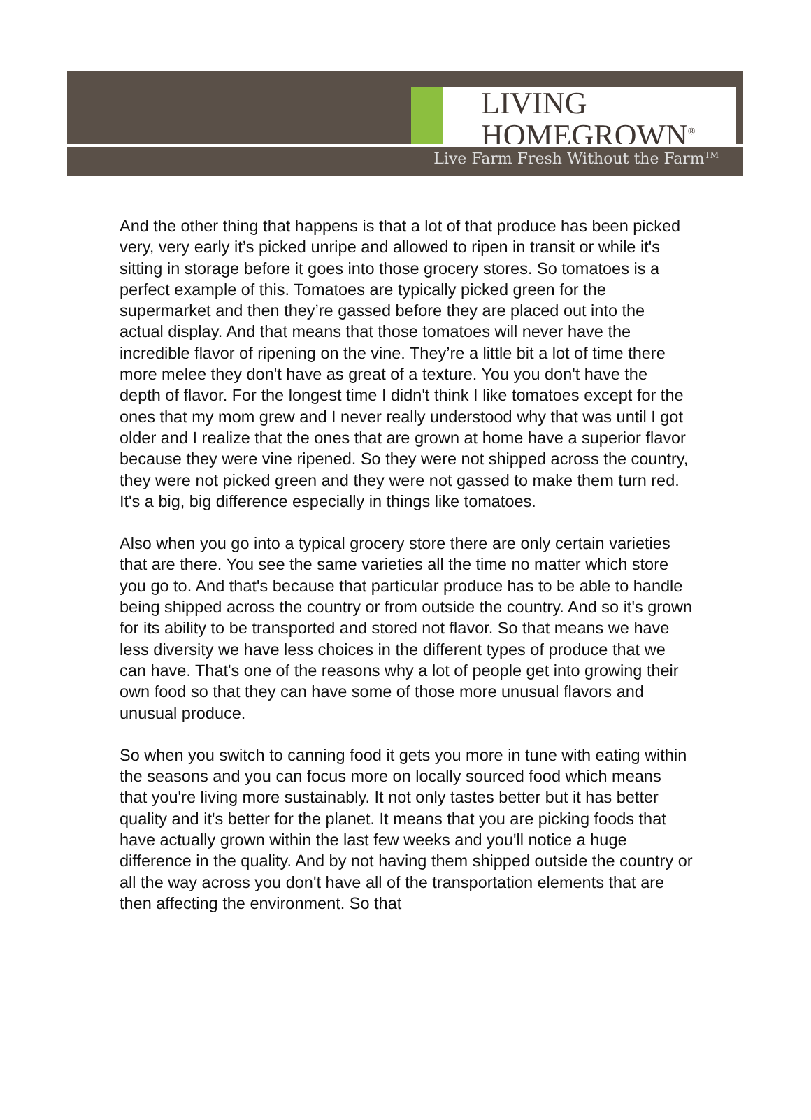LIVING
HOMEGROWN<sup>®</sup>
Live Farm Fresh Without the Farm<sup>TM</sup>
And the other thing that happens is that a lot of that produce has been picked very, very early it’s picked unripe and allowed to ripen in transit or while it's sitting in storage before it goes into those grocery stores. So tomatoes is a perfect example of this. Tomatoes are typically picked green for the supermarket and then they’re gassed before they are placed out into the actual display. And that means that those tomatoes will never have the incredible flavor of ripening on the vine. They’re a little bit a lot of time there more melee they don't have as great of a texture. You you don't have the depth of flavor. For the longest time I didn't think I like tomatoes except for the ones that my mom grew and I never really understood why that was until I got older and I realize that the ones that are grown at home have a superior flavor because they were vine ripened. So they were not shipped across the country, they were not picked green and they were not gassed to make them turn red. It's a big, big difference especially in things like tomatoes.
Also when you go into a typical grocery store there are only certain varieties that are there. You see the same varieties all the time no matter which store you go to. And that's because that particular produce has to be able to handle being shipped across the country or from outside the country. And so it's grown for its ability to be transported and stored not flavor. So that means we have less diversity we have less choices in the different types of produce that we can have. That's one of the reasons why a lot of people get into growing their own food so that they can have some of those more unusual flavors and unusual produce.
So when you switch to canning food it gets you more in tune with eating within the seasons and you can focus more on locally sourced food which means that you're living more sustainably. It not only tastes better but it has better quality and it's better for the planet. It means that you are picking foods that have actually grown within the last few weeks and you'll notice a huge difference in the quality. And by not having them shipped outside the country or all the way across you don't have all of the transportation elements that are then affecting the environment. So that